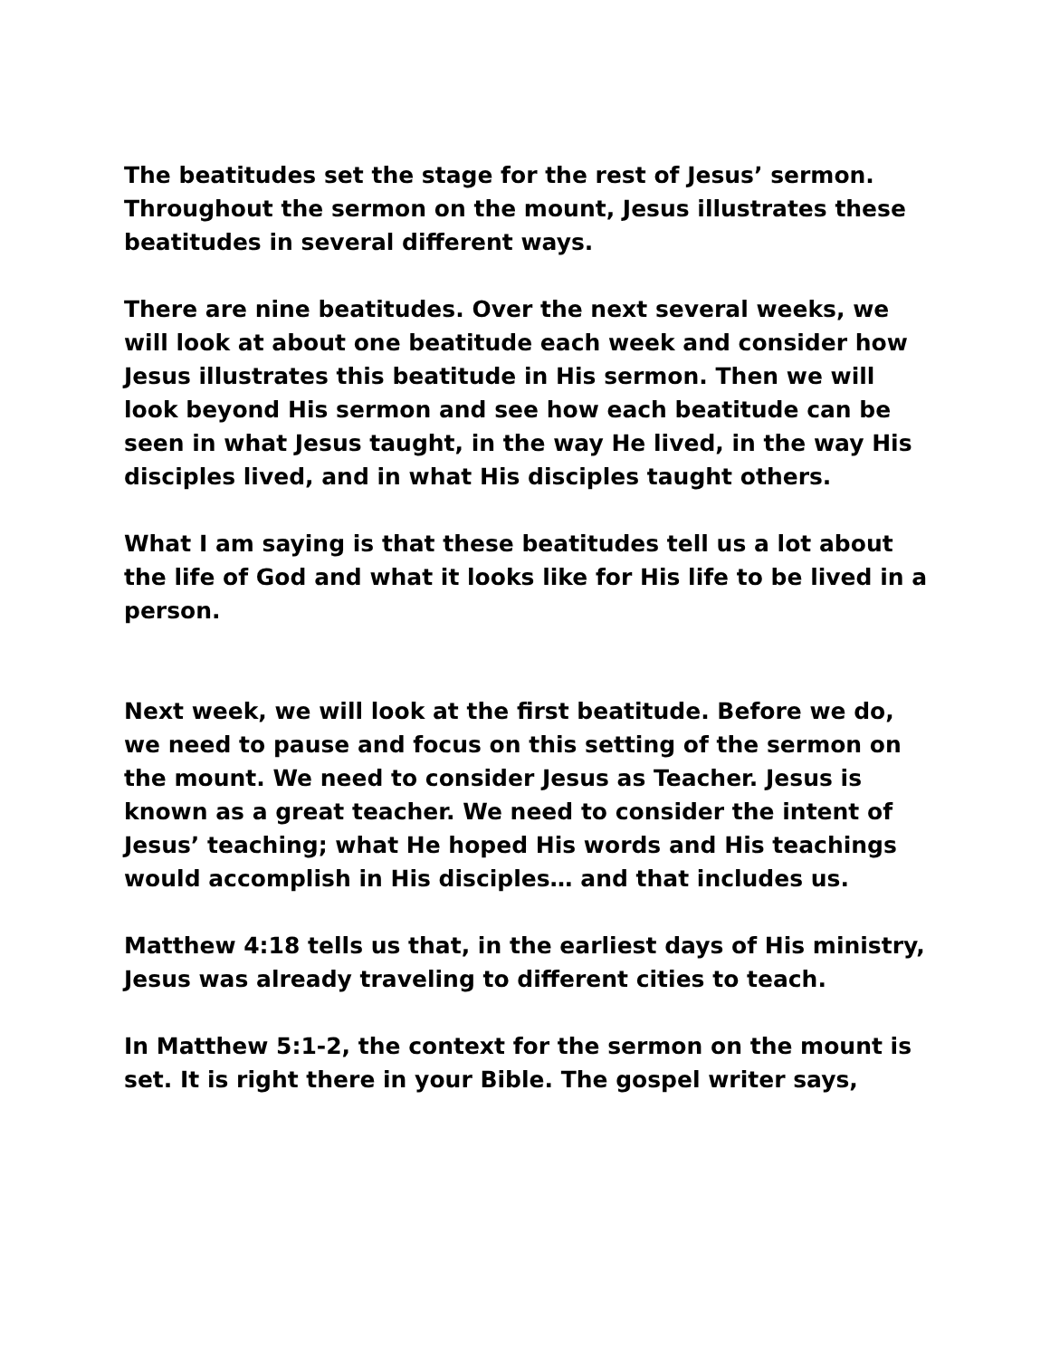The beatitudes set the stage for the rest of Jesus’ sermon. Throughout the sermon on the mount, Jesus illustrates these beatitudes in several different ways.
There are nine beatitudes. Over the next several weeks, we will look at about one beatitude each week and consider how Jesus illustrates this beatitude in His sermon. Then we will look beyond His sermon and see how each beatitude can be seen in what Jesus taught, in the way He lived, in the way His disciples lived, and in what His disciples taught others.
What I am saying is that these beatitudes tell us a lot about the life of God and what it looks like for His life to be lived in a person.
Next week, we will look at the first beatitude. Before we do, we need to pause and focus on this setting of the sermon on the mount. We need to consider Jesus as Teacher. Jesus is known as a great teacher. We need to consider the intent of Jesus’ teaching; what He hoped His words and His teachings would accomplish in His disciples… and that includes us.
Matthew 4:18 tells us that, in the earliest days of His ministry, Jesus was already traveling to different cities to teach.
In Matthew 5:1-2, the context for the sermon on the mount is set. It is right there in your Bible. The gospel writer says,